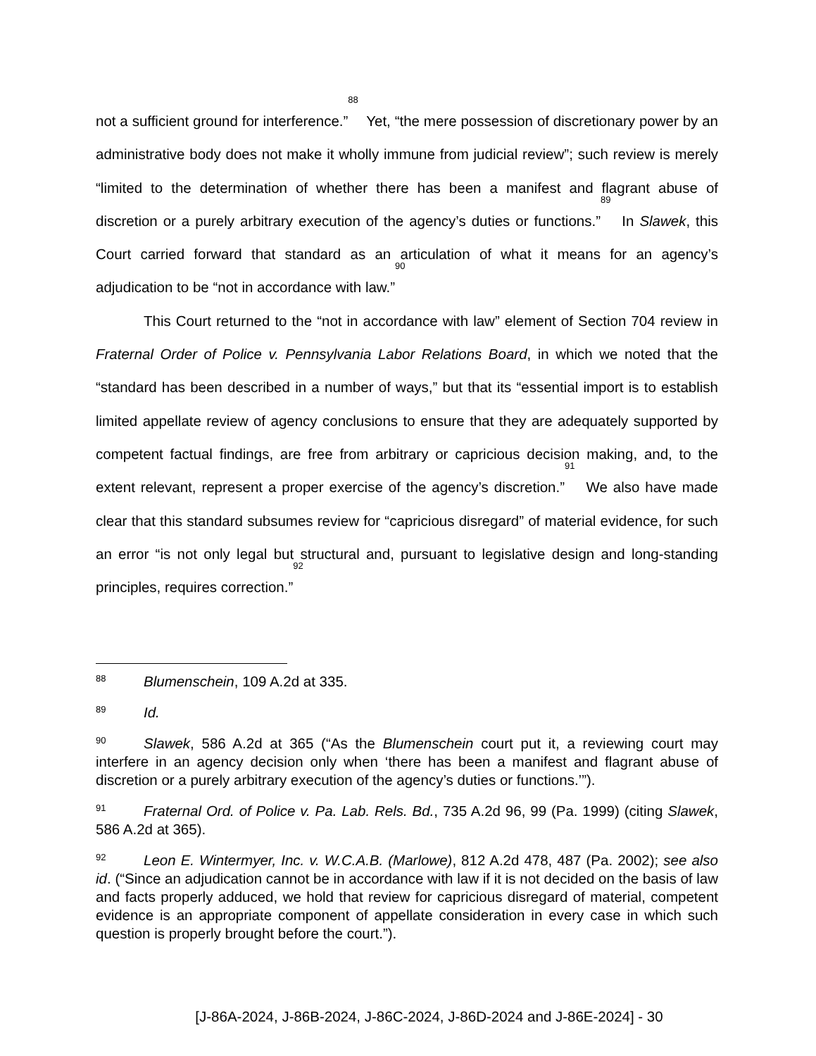not a sufficient ground for interference.”<sup>88</sup> Yet, “the mere possession of discretionary power by an administrative body does not make it wholly immune from judicial review”; such review is merely “limited to the determination of whether there has been a manifest and flagrant abuse of discretion or a purely arbitrary execution of the agency’s duties or functions.”<sup>89</sup> In Slawek, this Court carried forward that standard as an articulation of what it means for an agency’s adjudication to be “not in accordance with law.”<sup>90</sup>
This Court returned to the “not in accordance with law” element of Section 704 review in Fraternal Order of Police v. Pennsylvania Labor Relations Board, in which we noted that the “standard has been described in a number of ways,” but that its “essential import is to establish limited appellate review of agency conclusions to ensure that they are adequately supported by competent factual findings, are free from arbitrary or capricious decision making, and, to the extent relevant, represent a proper exercise of the agency’s discretion.”<sup>91</sup> We also have made clear that this standard subsumes review for “capricious disregard” of material evidence, for such an error “is not only legal but structural and, pursuant to legislative design and long-standing principles, requires correction.”<sup>92</sup>
88 Blumenschein, 109 A.2d at 335.
89 Id.
90 Slawek, 586 A.2d at 365 (“As the Blumenschein court put it, a reviewing court may interfere in an agency decision only when ‘there has been a manifest and flagrant abuse of discretion or a purely arbitrary execution of the agency’s duties or functions.’”).
91 Fraternal Ord. of Police v. Pa. Lab. Rels. Bd., 735 A.2d 96, 99 (Pa. 1999) (citing Slawek, 586 A.2d at 365).
92 Leon E. Wintermyer, Inc. v. W.C.A.B. (Marlowe), 812 A.2d 478, 487 (Pa. 2002); see also id. (“Since an adjudication cannot be in accordance with law if it is not decided on the basis of law and facts properly adduced, we hold that review for capricious disregard of material, competent evidence is an appropriate component of appellate consideration in every case in which such question is properly brought before the court.”).
[J-86A-2024, J-86B-2024, J-86C-2024, J-86D-2024 and J-86E-2024] - 30